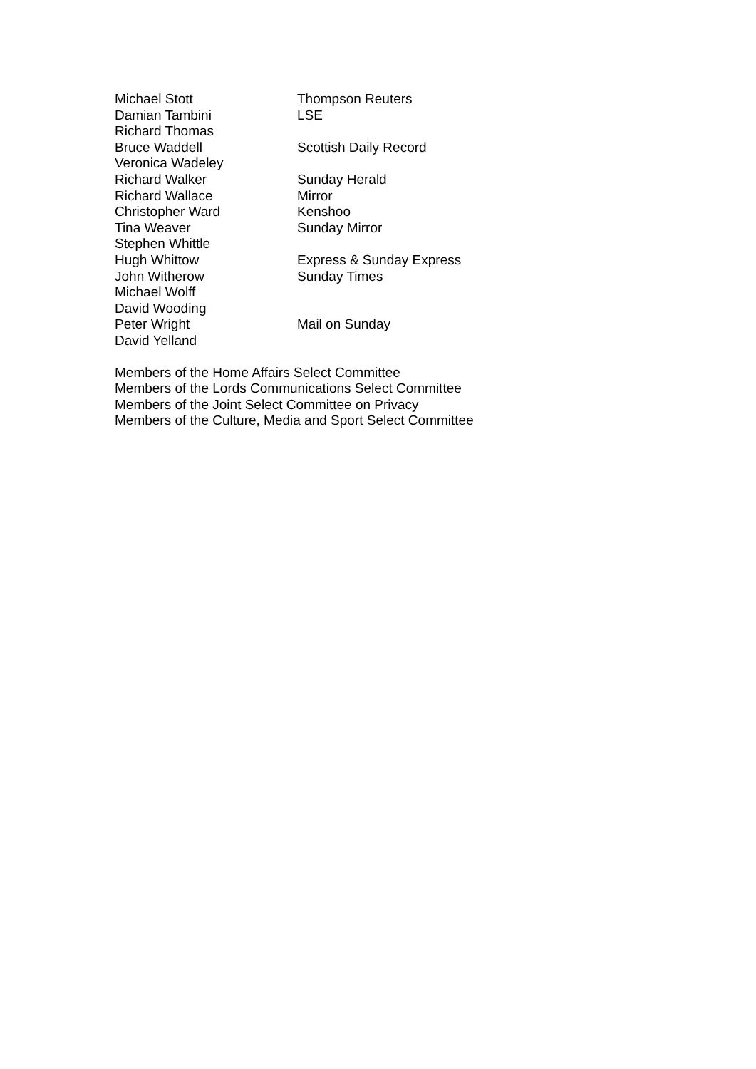| Michael Stott | Thompson Reuters |
| Damian Tambini | LSE |
| Richard Thomas | |
| Bruce Waddell | Scottish Daily Record |
| Veronica Wadeley | |
| Richard Walker | Sunday Herald |
| Richard Wallace | Mirror |
| Christopher Ward | Kenshoo |
| Tina Weaver | Sunday Mirror |
| Stephen Whittle | |
| Hugh Whittow | Express & Sunday Express |
| John Witherow | Sunday Times |
| Michael Wolff | |
| David Wooding | |
| Peter Wright | Mail on Sunday |
| David Yelland | |
Members of the Home Affairs Select Committee
Members of the Lords Communications Select Committee
Members of the Joint Select Committee on Privacy
Members of the Culture, Media and Sport Select Committee